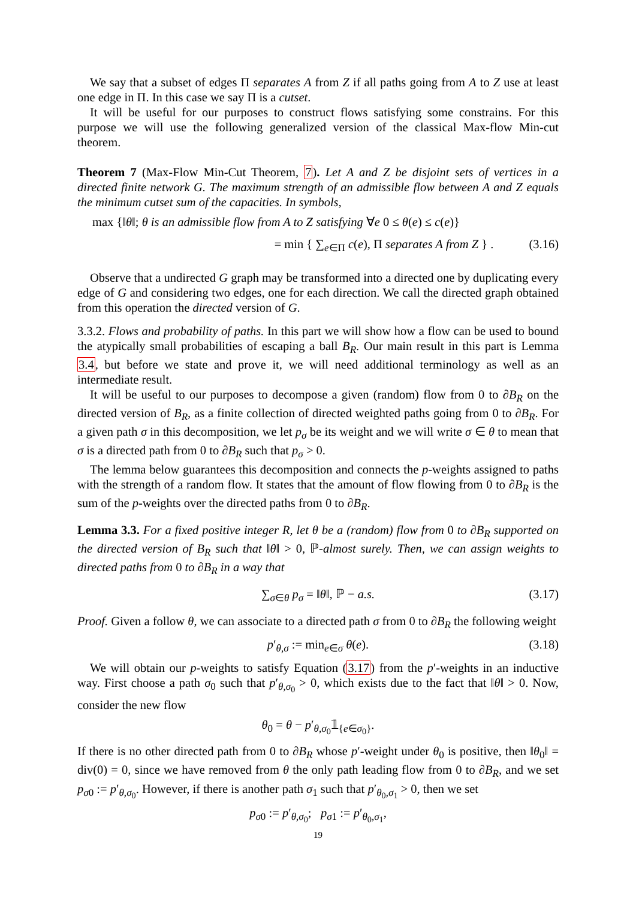We say that a subset of edges Π separates A from Z if all paths going from A to Z use at least one edge in Π. In this case we say Π is a cutset.
It will be useful for our purposes to construct flows satisfying some constrains. For this purpose we will use the following generalized version of the classical Max-flow Min-cut theorem.
Theorem 7 (Max-Flow Min-Cut Theorem, 7). Let A and Z be disjoint sets of vertices in a directed finite network G. The maximum strength of an admissible flow between A and Z equals the minimum cutset sum of the capacities. In symbols,
max {‖θ‖; θ is an admissible flow from A to Z satisfying ∀e 0 ≤ θ(e) ≤ c(e)}
= min { ∑<sub>e∈Π</sub> c(e), Π separates A from Z } . (3.16)
Observe that a undirected G graph may be transformed into a directed one by duplicating every edge of G and considering two edges, one for each direction. We call the directed graph obtained from this operation the directed version of G.
3.3.2. Flows and probability of paths. In this part we will show how a flow can be used to bound the atypically small probabilities of escaping a ball B<sub>R</sub>. Our main result in this part is Lemma 3.4, but before we state and prove it, we will need additional terminology as well as an intermediate result.
It will be useful to our purposes to decompose a given (random) flow from 0 to ∂B<sub>R</sub> on the directed version of B<sub>R</sub>, as a finite collection of directed weighted paths going from 0 to ∂B<sub>R</sub>. For a given path σ in this decomposition, we let p<sub>σ</sub> be its weight and we will write σ ∈ θ to mean that σ is a directed path from 0 to ∂B<sub>R</sub> such that p<sub>σ</sub> > 0.
The lemma below guarantees this decomposition and connects the p-weights assigned to paths with the strength of a random flow. It states that the amount of flow flowing from 0 to ∂B<sub>R</sub> is the sum of the p-weights over the directed paths from 0 to ∂B<sub>R</sub>.
Lemma 3.3. For a fixed positive integer R, let θ be a (random) flow from 0 to ∂B<sub>R</sub> supported on the directed version of B<sub>R</sub> such that ‖θ‖ > 0, ℙ-almost surely. Then, we can assign weights to directed paths from 0 to ∂B<sub>R</sub> in a way that
∑<sub>σ∈θ</sub> p<sub>σ</sub> = ‖θ‖, ℙ − a.s. (3.17)
Proof. Given a follow θ, we can associate to a directed path σ from 0 to ∂B<sub>R</sub> the following weight
p′<sub>θ,σ</sub> := min<sub>e∈σ</sub> θ(e). (3.18)
We will obtain our p-weights to satisfy Equation (3.17) from the p′-weights in an inductive way. First choose a path σ<sub>0</sub> such that p′<sub>θ,σ<sub>0</sub></sub> > 0, which exists due to the fact that ‖θ‖ > 0. Now, consider the new flow
θ<sub>0</sub> = θ − p′<sub>θ,σ<sub>0</sub></sub>𝟙<sub>{e∈σ<sub>0</sub>}</sub>.
If there is no other directed path from 0 to ∂B<sub>R</sub> whose p′-weight under θ<sub>0</sub> is positive, then ‖θ<sub>0</sub>‖ = div(0) = 0, since we have removed from θ the only path leading flow from 0 to ∂B<sub>R</sub>, and we set p<sub>σ</sub><sub>0</sub> := p′<sub>θ,σ<sub>0</sub></sub>. However, if there is another path σ<sub>1</sub> such that p′<sub>θ<sub>0</sub>,σ<sub>1</sub></sub> > 0, then we set
p<sub>σ</sub><sub>0</sub> := p′<sub>θ,σ<sub>0</sub></sub>; p<sub>σ</sub><sub>1</sub> := p′<sub>θ<sub>0</sub>,σ<sub>1</sub></sub>,
19